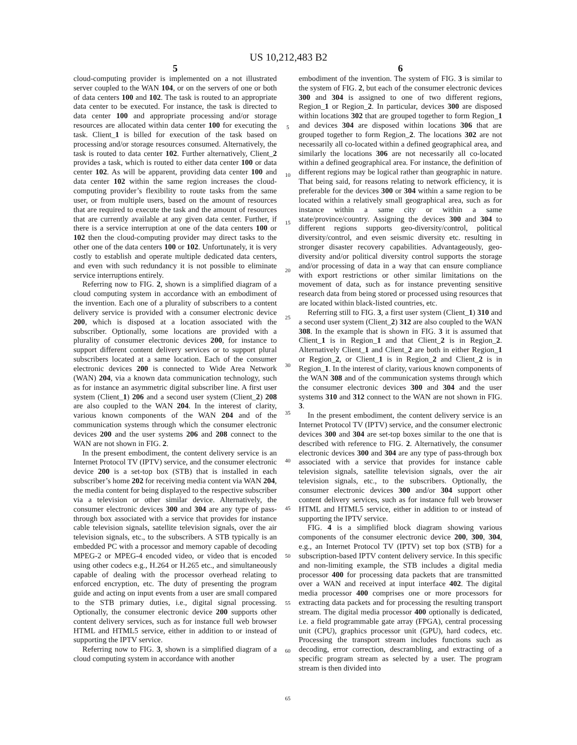US 10,212,483 B2
5
cloud-computing provider is implemented on a not illustrated server coupled to the WAN 104, or on the servers of one or both of data centers 100 and 102. The task is routed to an appropriate data center to be executed. For instance, the task is directed to data center 100 and appropriate processing and/or storage resources are allocated within data center 100 for executing the task. Client_1 is billed for execution of the task based on processing and/or storage resources consumed. Alternatively, the task is routed to data center 102. Further alternatively, Client_2 provides a task, which is routed to either data center 100 or data center 102. As will be apparent, providing data center 100 and data center 102 within the same region increases the cloud-computing provider’s flexibility to route tasks from the same user, or from multiple users, based on the amount of resources that are required to execute the task and the amount of resources that are currently available at any given data center. Further, if there is a service interruption at one of the data centers 100 or 102 then the cloud-computing provider may direct tasks to the other one of the data centers 100 or 102. Unfortunately, it is very costly to establish and operate multiple dedicated data centers, and even with such redundancy it is not possible to eliminate service interruptions entirely.
Referring now to FIG. 2, shown is a simplified diagram of a cloud computing system in accordance with an embodiment of the invention. Each one of a plurality of subscribers to a content delivery service is provided with a consumer electronic device 200, which is disposed at a location associated with the subscriber. Optionally, some locations are provided with a plurality of consumer electronic devices 200, for instance to support different content delivery services or to support plural subscribers located at a same location. Each of the consumer electronic devices 200 is connected to Wide Area Network (WAN) 204, via a known data communication technology, such as for instance an asymmetric digital subscriber line. A first user system (Client_1) 206 and a second user system (Client_2) 208 are also coupled to the WAN 204. In the interest of clarity, various known components of the WAN 204 and of the communication systems through which the consumer electronic devices 200 and the user systems 206 and 208 connect to the WAN are not shown in FIG. 2.
In the present embodiment, the content delivery service is an Internet Protocol TV (IPTV) service, and the consumer electronic device 200 is a set-top box (STB) that is installed in each subscriber’s home 202 for receiving media content via WAN 204, the media content for being displayed to the respective subscriber via a television or other similar device. Alternatively, the consumer electronic devices 300 and 304 are any type of pass-through box associated with a service that provides for instance cable television signals, satellite television signals, over the air television signals, etc., to the subscribers. A STB typically is an embedded PC with a processor and memory capable of decoding MPEG-2 or MPEG-4 encoded video, or video that is encoded using other codecs e.g., H.264 or H.265 etc., and simultaneously capable of dealing with the processor overhead relating to enforced encryption, etc. The duty of presenting the program guide and acting on input events from a user are small compared to the STB primary duties, i.e., digital signal processing. Optionally, the consumer electronic device 200 supports other content delivery services, such as for instance full web browser HTML and HTML5 service, either in addition to or instead of supporting the IPTV service.
Referring now to FIG. 3, shown is a simplified diagram of a cloud computing system in accordance with another
5
10
15
20
25
30
35
40
45
50
55
60
65
6
embodiment of the invention. The system of FIG. 3 is similar to the system of FIG. 2, but each of the consumer electronic devices 300 and 304 is assigned to one of two different regions, Region_1 or Region_2. In particular, devices 300 are disposed within locations 302 that are grouped together to form Region_1 and devices 304 are disposed within locations 306 that are grouped together to form Region_2. The locations 302 are not necessarily all co-located within a defined geographical area, and similarly the locations 306 are not necessarily all co-located within a defined geographical area. For instance, the definition of different regions may be logical rather than geographic in nature. That being said, for reasons relating to network efficiency, it is preferable for the devices 300 or 304 within a same region to be located within a relatively small geographical area, such as for instance within a same city or within a same state/province/country. Assigning the devices 300 and 304 to different regions supports geo-diversity/control, political diversity/control, and even seismic diversity etc. resulting in stronger disaster recovery capabilities. Advantageously, geo-diversity and/or political diversity control supports the storage and/or processing of data in a way that can ensure compliance with export restrictions or other similar limitations on the movement of data, such as for instance preventing sensitive research data from being stored or processed using resources that are located within black-listed countries, etc.
Referring still to FIG. 3, a first user system (Client_1) 310 and a second user system (Client_2) 312 are also coupled to the WAN 308. In the example that is shown in FIG. 3 it is assumed that Client_1 is in Region_1 and that Client_2 is in Region_2. Alternatively Client_1 and Client_2 are both in either Region_1 or Region_2, or Client_1 is in Region_2 and Client_2 is in Region_1. In the interest of clarity, various known components of the WAN 308 and of the communication systems through which the consumer electronic devices 300 and 304 and the user systems 310 and 312 connect to the WAN are not shown in FIG. 3.
In the present embodiment, the content delivery service is an Internet Protocol TV (IPTV) service, and the consumer electronic devices 300 and 304 are set-top boxes similar to the one that is described with reference to FIG. 2. Alternatively, the consumer electronic devices 300 and 304 are any type of pass-through box associated with a service that provides for instance cable television signals, satellite television signals, over the air television signals, etc., to the subscribers. Optionally, the consumer electronic devices 300 and/or 304 support other content delivery services, such as for instance full web browser HTML and HTML5 service, either in addition to or instead of supporting the IPTV service.
FIG. 4 is a simplified block diagram showing various components of the consumer electronic device 200, 300, 304, e.g., an Internet Protocol TV (IPTV) set top box (STB) for a subscription-based IPTV content delivery service. In this specific and non-limiting example, the STB includes a digital media processor 400 for processing data packets that are transmitted over a WAN and received at input interface 402. The digital media processor 400 comprises one or more processors for extracting data packets and for processing the resulting transport stream. The digital media processor 400 optionally is dedicated, i.e. a field programmable gate array (FPGA), central processing unit (CPU), graphics processor unit (GPU), hard codecs, etc. Processing the transport stream includes functions such as decoding, error correction, descrambling, and extracting of a specific program stream as selected by a user. The program stream is then divided into